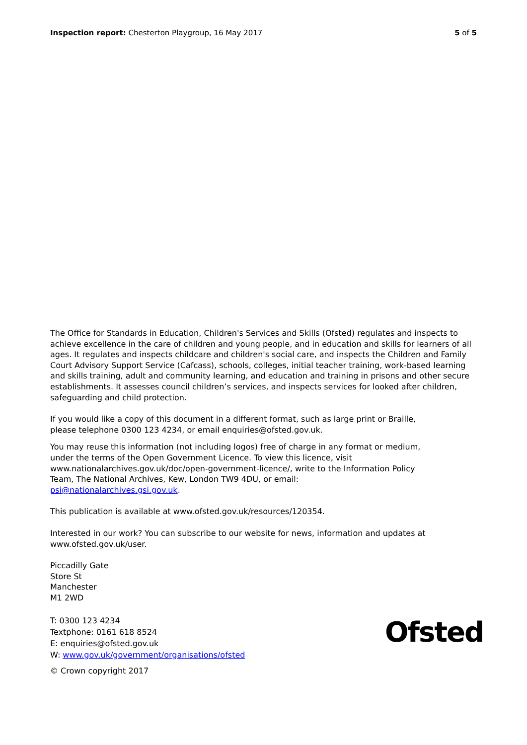Inspection report: Chesterton Playgroup, 16 May 2017
5 of 5
The Office for Standards in Education, Children's Services and Skills (Ofsted) regulates and inspects to achieve excellence in the care of children and young people, and in education and skills for learners of all ages. It regulates and inspects childcare and children's social care, and inspects the Children and Family Court Advisory Support Service (Cafcass), schools, colleges, initial teacher training, work-based learning and skills training, adult and community learning, and education and training in prisons and other secure establishments. It assesses council children’s services, and inspects services for looked after children, safeguarding and child protection.
If you would like a copy of this document in a different format, such as large print or Braille,
please telephone 0300 123 4234, or email enquiries@ofsted.gov.uk.
You may reuse this information (not including logos) free of charge in any format or medium,
under the terms of the Open Government Licence. To view this licence, visit
www.nationalarchives.gov.uk/doc/open-government-licence/, write to the Information Policy
Team, The National Archives, Kew, London TW9 4DU, or email:
psi@nationalarchives.gsi.gov.uk.
This publication is available at www.ofsted.gov.uk/resources/120354.
Interested in our work? You can subscribe to our website for news, information and updates at
www.ofsted.gov.uk/user.
Piccadilly Gate
Store St
Manchester
M1 2WD
T: 0300 123 4234
Textphone: 0161 618 8524
E: enquiries@ofsted.gov.uk
W: www.gov.uk/government/organisations/ofsted
© Crown copyright 2017
Ofsted